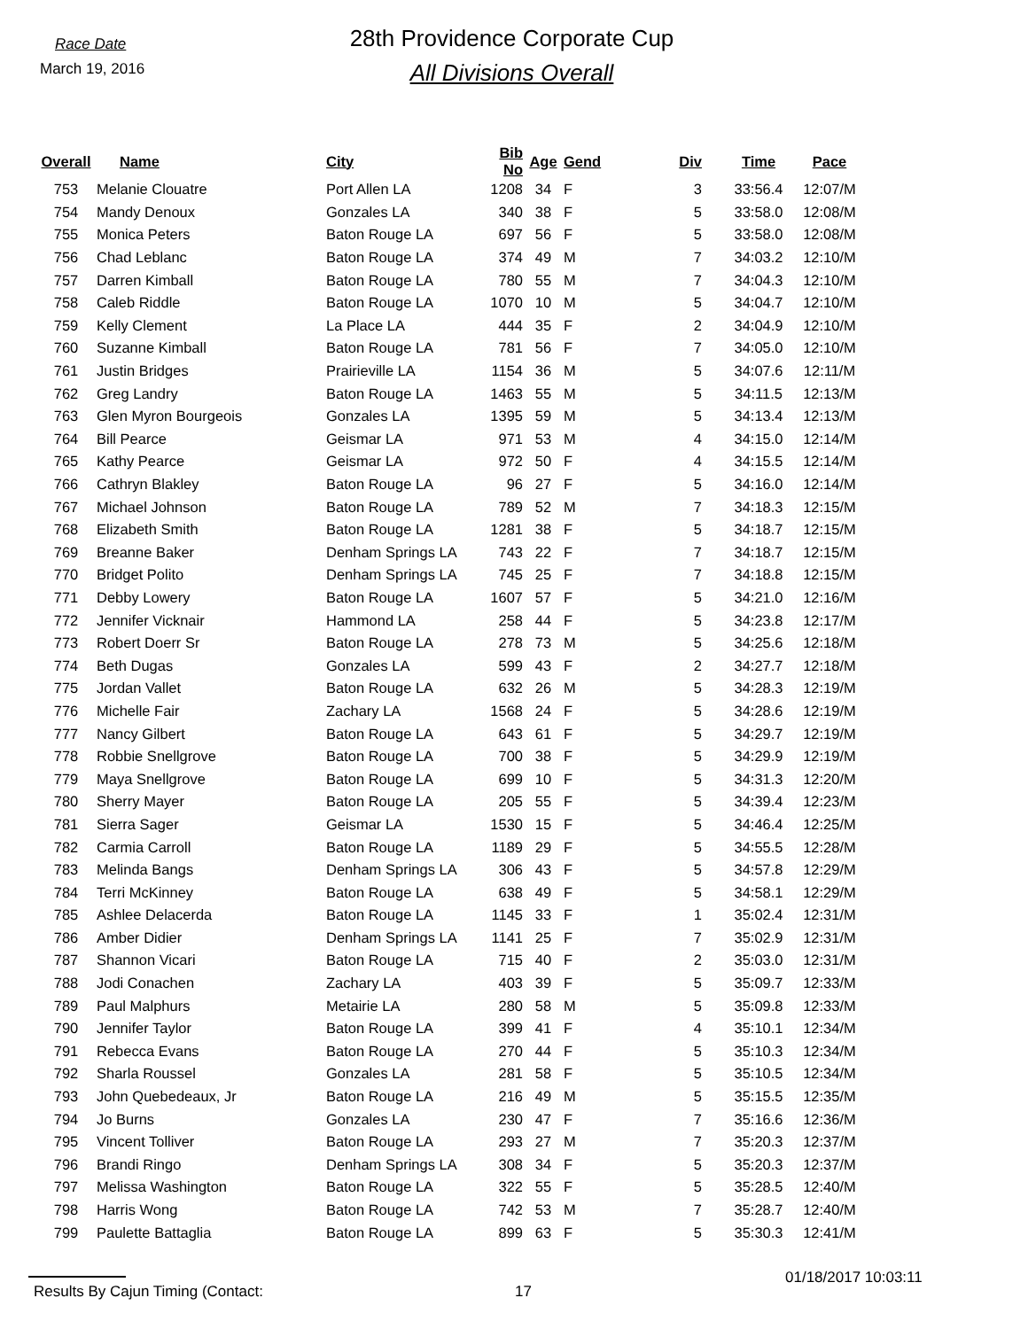Race Date
March 19, 2016
28th Providence Corporate Cup
All Divisions Overall
| Overall | Name | City | Bib No | Age | Gend | Div | Time | Pace |
| --- | --- | --- | --- | --- | --- | --- | --- | --- |
| 753 | Melanie Clouatre | Port Allen LA | 1208 | 34 | F | 3 | 33:56.4 | 12:07/M |
| 754 | Mandy Denoux | Gonzales LA | 340 | 38 | F | 5 | 33:58.0 | 12:08/M |
| 755 | Monica Peters | Baton Rouge LA | 697 | 56 | F | 5 | 33:58.0 | 12:08/M |
| 756 | Chad Leblanc | Baton Rouge LA | 374 | 49 | M | 7 | 34:03.2 | 12:10/M |
| 757 | Darren Kimball | Baton Rouge LA | 780 | 55 | M | 7 | 34:04.3 | 12:10/M |
| 758 | Caleb Riddle | Baton Rouge LA | 1070 | 10 | M | 5 | 34:04.7 | 12:10/M |
| 759 | Kelly Clement | La Place LA | 444 | 35 | F | 2 | 34:04.9 | 12:10/M |
| 760 | Suzanne Kimball | Baton Rouge LA | 781 | 56 | F | 7 | 34:05.0 | 12:10/M |
| 761 | Justin Bridges | Prairieville LA | 1154 | 36 | M | 5 | 34:07.6 | 12:11/M |
| 762 | Greg Landry | Baton Rouge LA | 1463 | 55 | M | 5 | 34:11.5 | 12:13/M |
| 763 | Glen Myron Bourgeois | Gonzales LA | 1395 | 59 | M | 5 | 34:13.4 | 12:13/M |
| 764 | Bill Pearce | Geismar LA | 971 | 53 | M | 4 | 34:15.0 | 12:14/M |
| 765 | Kathy Pearce | Geismar LA | 972 | 50 | F | 4 | 34:15.5 | 12:14/M |
| 766 | Cathryn Blakley | Baton Rouge LA | 96 | 27 | F | 5 | 34:16.0 | 12:14/M |
| 767 | Michael Johnson | Baton Rouge LA | 789 | 52 | M | 7 | 34:18.3 | 12:15/M |
| 768 | Elizabeth Smith | Baton Rouge LA | 1281 | 38 | F | 5 | 34:18.7 | 12:15/M |
| 769 | Breanne Baker | Denham Springs LA | 743 | 22 | F | 7 | 34:18.7 | 12:15/M |
| 770 | Bridget Polito | Denham Springs LA | 745 | 25 | F | 7 | 34:18.8 | 12:15/M |
| 771 | Debby Lowery | Baton Rouge LA | 1607 | 57 | F | 5 | 34:21.0 | 12:16/M |
| 772 | Jennifer Vicknair | Hammond LA | 258 | 44 | F | 5 | 34:23.8 | 12:17/M |
| 773 | Robert Doerr Sr | Baton Rouge LA | 278 | 73 | M | 5 | 34:25.6 | 12:18/M |
| 774 | Beth Dugas | Gonzales LA | 599 | 43 | F | 2 | 34:27.7 | 12:18/M |
| 775 | Jordan Vallet | Baton Rouge LA | 632 | 26 | M | 5 | 34:28.3 | 12:19/M |
| 776 | Michelle Fair | Zachary LA | 1568 | 24 | F | 5 | 34:28.6 | 12:19/M |
| 777 | Nancy Gilbert | Baton Rouge LA | 643 | 61 | F | 5 | 34:29.7 | 12:19/M |
| 778 | Robbie Snellgrove | Baton Rouge LA | 700 | 38 | F | 5 | 34:29.9 | 12:19/M |
| 779 | Maya Snellgrove | Baton Rouge LA | 699 | 10 | F | 5 | 34:31.3 | 12:20/M |
| 780 | Sherry Mayer | Baton Rouge LA | 205 | 55 | F | 5 | 34:39.4 | 12:23/M |
| 781 | Sierra Sager | Geismar LA | 1530 | 15 | F | 5 | 34:46.4 | 12:25/M |
| 782 | Carmia Carroll | Baton Rouge LA | 1189 | 29 | F | 5 | 34:55.5 | 12:28/M |
| 783 | Melinda Bangs | Denham Springs LA | 306 | 43 | F | 5 | 34:57.8 | 12:29/M |
| 784 | Terri McKinney | Baton Rouge LA | 638 | 49 | F | 5 | 34:58.1 | 12:29/M |
| 785 | Ashlee Delacerda | Baton Rouge LA | 1145 | 33 | F | 1 | 35:02.4 | 12:31/M |
| 786 | Amber Didier | Denham Springs LA | 1141 | 25 | F | 7 | 35:02.9 | 12:31/M |
| 787 | Shannon Vicari | Baton Rouge LA | 715 | 40 | F | 2 | 35:03.0 | 12:31/M |
| 788 | Jodi Conachen | Zachary LA | 403 | 39 | F | 5 | 35:09.7 | 12:33/M |
| 789 | Paul Malphurs | Metairie LA | 280 | 58 | M | 5 | 35:09.8 | 12:33/M |
| 790 | Jennifer Taylor | Baton Rouge LA | 399 | 41 | F | 4 | 35:10.1 | 12:34/M |
| 791 | Rebecca Evans | Baton Rouge LA | 270 | 44 | F | 5 | 35:10.3 | 12:34/M |
| 792 | Sharla Roussel | Gonzales LA | 281 | 58 | F | 5 | 35:10.5 | 12:34/M |
| 793 | John Quebedeaux, Jr | Baton Rouge LA | 216 | 49 | M | 5 | 35:15.5 | 12:35/M |
| 794 | Jo Burns | Gonzales LA | 230 | 47 | F | 7 | 35:16.6 | 12:36/M |
| 795 | Vincent Tolliver | Baton Rouge LA | 293 | 27 | M | 7 | 35:20.3 | 12:37/M |
| 796 | Brandi Ringo | Denham Springs LA | 308 | 34 | F | 5 | 35:20.3 | 12:37/M |
| 797 | Melissa Washington | Baton Rouge LA | 322 | 55 | F | 5 | 35:28.5 | 12:40/M |
| 798 | Harris Wong | Baton Rouge LA | 742 | 53 | M | 7 | 35:28.7 | 12:40/M |
| 799 | Paulette Battaglia | Baton Rouge LA | 899 | 63 | F | 5 | 35:30.3 | 12:41/M |
Results By Cajun Timing (Contact: 17 01/18/2017 10:03:11